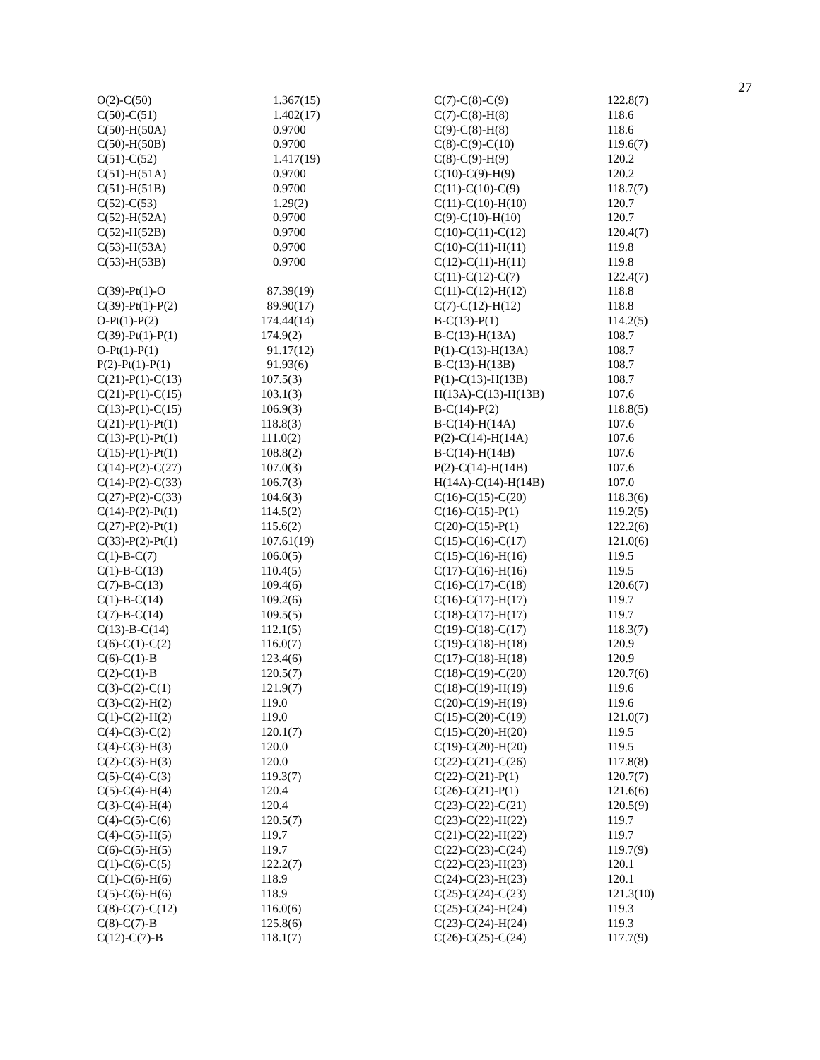27
| O(2)-C(50) | 1.367(15) |
| C(50)-C(51) | 1.402(17) |
| C(50)-H(50A) | 0.9700 |
| C(50)-H(50B) | 0.9700 |
| C(51)-C(52) | 1.417(19) |
| C(51)-H(51A) | 0.9700 |
| C(51)-H(51B) | 0.9700 |
| C(52)-C(53) | 1.29(2) |
| C(52)-H(52A) | 0.9700 |
| C(52)-H(52B) | 0.9700 |
| C(53)-H(53A) | 0.9700 |
| C(53)-H(53B) | 0.9700 |
| C(39)-Pt(1)-O | 87.39(19) |
| C(39)-Pt(1)-P(2) | 89.90(17) |
| O-Pt(1)-P(2) | 174.44(14) |
| C(39)-Pt(1)-P(1) | 174.9(2) |
| O-Pt(1)-P(1) | 91.17(12) |
| P(2)-Pt(1)-P(1) | 91.93(6) |
| C(21)-P(1)-C(13) | 107.5(3) |
| C(21)-P(1)-C(15) | 103.1(3) |
| C(13)-P(1)-C(15) | 106.9(3) |
| C(21)-P(1)-Pt(1) | 118.8(3) |
| C(13)-P(1)-Pt(1) | 111.0(2) |
| C(15)-P(1)-Pt(1) | 108.8(2) |
| C(14)-P(2)-C(27) | 107.0(3) |
| C(14)-P(2)-C(33) | 106.7(3) |
| C(27)-P(2)-C(33) | 104.6(3) |
| C(14)-P(2)-Pt(1) | 114.5(2) |
| C(27)-P(2)-Pt(1) | 115.6(2) |
| C(33)-P(2)-Pt(1) | 107.61(19) |
| C(1)-B-C(7) | 106.0(5) |
| C(1)-B-C(13) | 110.4(5) |
| C(7)-B-C(13) | 109.4(6) |
| C(1)-B-C(14) | 109.2(6) |
| C(7)-B-C(14) | 109.5(5) |
| C(13)-B-C(14) | 112.1(5) |
| C(6)-C(1)-C(2) | 116.0(7) |
| C(6)-C(1)-B | 123.4(6) |
| C(2)-C(1)-B | 120.5(7) |
| C(3)-C(2)-C(1) | 121.9(7) |
| C(3)-C(2)-H(2) | 119.0 |
| C(1)-C(2)-H(2) | 119.0 |
| C(4)-C(3)-C(2) | 120.1(7) |
| C(4)-C(3)-H(3) | 120.0 |
| C(2)-C(3)-H(3) | 120.0 |
| C(5)-C(4)-C(3) | 119.3(7) |
| C(5)-C(4)-H(4) | 120.4 |
| C(3)-C(4)-H(4) | 120.4 |
| C(4)-C(5)-C(6) | 120.5(7) |
| C(4)-C(5)-H(5) | 119.7 |
| C(6)-C(5)-H(5) | 119.7 |
| C(1)-C(6)-C(5) | 122.2(7) |
| C(1)-C(6)-H(6) | 118.9 |
| C(5)-C(6)-H(6) | 118.9 |
| C(8)-C(7)-C(12) | 116.0(6) |
| C(8)-C(7)-B | 125.8(6) |
| C(12)-C(7)-B | 118.1(7) |
| C(7)-C(8)-C(9) | 122.8(7) |
| C(7)-C(8)-H(8) | 118.6 |
| C(9)-C(8)-H(8) | 118.6 |
| C(8)-C(9)-C(10) | 119.6(7) |
| C(8)-C(9)-H(9) | 120.2 |
| C(10)-C(9)-H(9) | 120.2 |
| C(11)-C(10)-C(9) | 118.7(7) |
| C(11)-C(10)-H(10) | 120.7 |
| C(9)-C(10)-H(10) | 120.7 |
| C(10)-C(11)-C(12) | 120.4(7) |
| C(10)-C(11)-H(11) | 119.8 |
| C(12)-C(11)-H(11) | 119.8 |
| C(11)-C(12)-C(7) | 122.4(7) |
| C(11)-C(12)-H(12) | 118.8 |
| C(7)-C(12)-H(12) | 118.8 |
| B-C(13)-P(1) | 114.2(5) |
| B-C(13)-H(13A) | 108.7 |
| P(1)-C(13)-H(13A) | 108.7 |
| B-C(13)-H(13B) | 108.7 |
| P(1)-C(13)-H(13B) | 108.7 |
| H(13A)-C(13)-H(13B) | 107.6 |
| B-C(14)-P(2) | 118.8(5) |
| B-C(14)-H(14A) | 107.6 |
| P(2)-C(14)-H(14A) | 107.6 |
| B-C(14)-H(14B) | 107.6 |
| P(2)-C(14)-H(14B) | 107.6 |
| H(14A)-C(14)-H(14B) | 107.0 |
| C(16)-C(15)-C(20) | 118.3(6) |
| C(16)-C(15)-P(1) | 119.2(5) |
| C(20)-C(15)-P(1) | 122.2(6) |
| C(15)-C(16)-C(17) | 121.0(6) |
| C(15)-C(16)-H(16) | 119.5 |
| C(17)-C(16)-H(16) | 119.5 |
| C(16)-C(17)-C(18) | 120.6(7) |
| C(16)-C(17)-H(17) | 119.7 |
| C(18)-C(17)-H(17) | 119.7 |
| C(19)-C(18)-C(17) | 118.3(7) |
| C(19)-C(18)-H(18) | 120.9 |
| C(17)-C(18)-H(18) | 120.9 |
| C(18)-C(19)-C(20) | 120.7(6) |
| C(18)-C(19)-H(19) | 119.6 |
| C(20)-C(19)-H(19) | 119.6 |
| C(15)-C(20)-C(19) | 121.0(7) |
| C(15)-C(20)-H(20) | 119.5 |
| C(19)-C(20)-H(20) | 119.5 |
| C(22)-C(21)-C(26) | 117.8(8) |
| C(22)-C(21)-P(1) | 120.7(7) |
| C(26)-C(21)-P(1) | 121.6(6) |
| C(23)-C(22)-C(21) | 120.5(9) |
| C(23)-C(22)-H(22) | 119.7 |
| C(21)-C(22)-H(22) | 119.7 |
| C(22)-C(23)-C(24) | 119.7(9) |
| C(22)-C(23)-H(23) | 120.1 |
| C(24)-C(23)-H(23) | 120.1 |
| C(25)-C(24)-C(23) | 121.3(10) |
| C(25)-C(24)-H(24) | 119.3 |
| C(23)-C(24)-H(24) | 119.3 |
| C(26)-C(25)-C(24) | 117.7(9) |